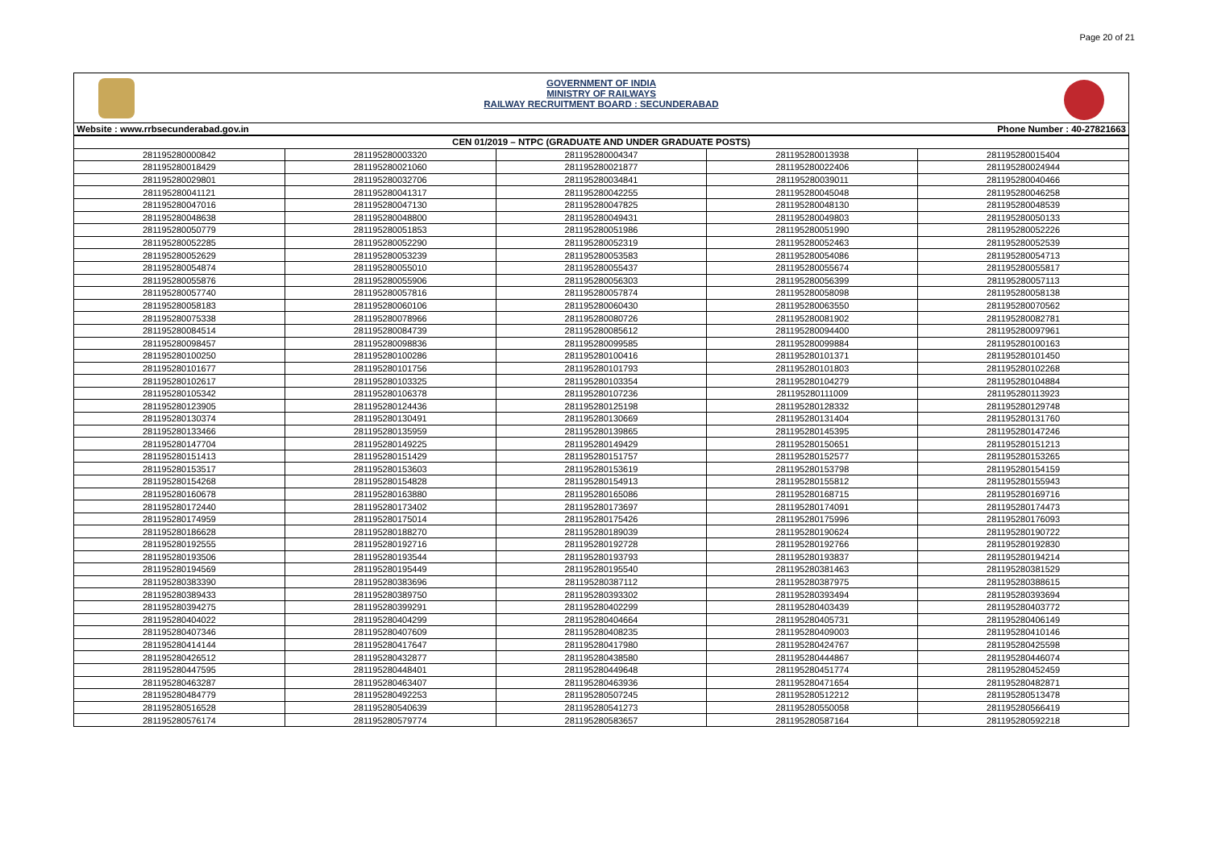Page 20 of 21
GOVERNMENT OF INDIA
MINISTRY OF RAILWAYS
RAILWAY RECRUITMENT BOARD : SECUNDERABAD
Website : www.rrbsecunderabad.gov.in Phone Number : 40-27821663
| CEN 01/2019 – NTPC (GRADUATE AND UNDER GRADUATE POSTS) | | | | |
| --- | --- | --- | --- | --- |
| 281195280000842 | 281195280003320 | 281195280004347 | 281195280013938 | 281195280015404 |
| 281195280018429 | 281195280021060 | 281195280021877 | 281195280022406 | 281195280024944 |
| 281195280029801 | 281195280032706 | 281195280034841 | 281195280039011 | 281195280040466 |
| 281195280041121 | 281195280041317 | 281195280042255 | 281195280045048 | 281195280046258 |
| 281195280047016 | 281195280047130 | 281195280047825 | 281195280048130 | 281195280048539 |
| 281195280048638 | 281195280048800 | 281195280049431 | 281195280049803 | 281195280050133 |
| 281195280050779 | 281195280051853 | 281195280051986 | 281195280051990 | 281195280052226 |
| 281195280052285 | 281195280052290 | 281195280052319 | 281195280052463 | 281195280052539 |
| 281195280052629 | 281195280053239 | 281195280053583 | 281195280054086 | 281195280054713 |
| 281195280054874 | 281195280055010 | 281195280055437 | 281195280055674 | 281195280055817 |
| 281195280055876 | 281195280055906 | 281195280056303 | 281195280056399 | 281195280057113 |
| 281195280057740 | 281195280057816 | 281195280057874 | 281195280058098 | 281195280058138 |
| 281195280058183 | 281195280060106 | 281195280060430 | 281195280063550 | 281195280070562 |
| 281195280075338 | 281195280078966 | 281195280080726 | 281195280081902 | 281195280082781 |
| 281195280084514 | 281195280084739 | 281195280085612 | 281195280094400 | 281195280097961 |
| 281195280098457 | 281195280098836 | 281195280099585 | 281195280099884 | 281195280100163 |
| 281195280100250 | 281195280100286 | 281195280100416 | 281195280101371 | 281195280101450 |
| 281195280101677 | 281195280101756 | 281195280101793 | 281195280101803 | 281195280102268 |
| 281195280102617 | 281195280103325 | 281195280103354 | 281195280104279 | 281195280104884 |
| 281195280105342 | 281195280106378 | 281195280107236 | 281195280111009 | 281195280113923 |
| 281195280123905 | 281195280124436 | 281195280125198 | 281195280128332 | 281195280129748 |
| 281195280130374 | 281195280130491 | 281195280130669 | 281195280131404 | 281195280131760 |
| 281195280133466 | 281195280135959 | 281195280139865 | 281195280145395 | 281195280147246 |
| 281195280147704 | 281195280149225 | 281195280149429 | 281195280150651 | 281195280151213 |
| 281195280151413 | 281195280151429 | 281195280151757 | 281195280152577 | 281195280153265 |
| 281195280153517 | 281195280153603 | 281195280153619 | 281195280153798 | 281195280154159 |
| 281195280154268 | 281195280154828 | 281195280154913 | 281195280155812 | 281195280155943 |
| 281195280160678 | 281195280163880 | 281195280165086 | 281195280168715 | 281195280169716 |
| 281195280172440 | 281195280173402 | 281195280173697 | 281195280174091 | 281195280174473 |
| 281195280174959 | 281195280175014 | 281195280175426 | 281195280175996 | 281195280176093 |
| 281195280186628 | 281195280188270 | 281195280189039 | 281195280190624 | 281195280190722 |
| 281195280192555 | 281195280192716 | 281195280192728 | 281195280192766 | 281195280192830 |
| 281195280193506 | 281195280193544 | 281195280193793 | 281195280193837 | 281195280194214 |
| 281195280194569 | 281195280195449 | 281195280195540 | 281195280381463 | 281195280381529 |
| 281195280383390 | 281195280383696 | 281195280387112 | 281195280387975 | 281195280388615 |
| 281195280389433 | 281195280389750 | 281195280393302 | 281195280393494 | 281195280393694 |
| 281195280394275 | 281195280399291 | 281195280402299 | 281195280403439 | 281195280403772 |
| 281195280404022 | 281195280404299 | 281195280404664 | 281195280405731 | 281195280406149 |
| 281195280407346 | 281195280407609 | 281195280408235 | 281195280409003 | 281195280410146 |
| 281195280414144 | 281195280417647 | 281195280417980 | 281195280424767 | 281195280425598 |
| 281195280426512 | 281195280432877 | 281195280438580 | 281195280444867 | 281195280446074 |
| 281195280447595 | 281195280448401 | 281195280449648 | 281195280451774 | 281195280452459 |
| 281195280463287 | 281195280463407 | 281195280463936 | 281195280471654 | 281195280482871 |
| 281195280484779 | 281195280492253 | 281195280507245 | 281195280512212 | 281195280513478 |
| 281195280516528 | 281195280540639 | 281195280541273 | 281195280550058 | 281195280566419 |
| 281195280576174 | 281195280579774 | 281195280583657 | 281195280587164 | 281195280592218 |